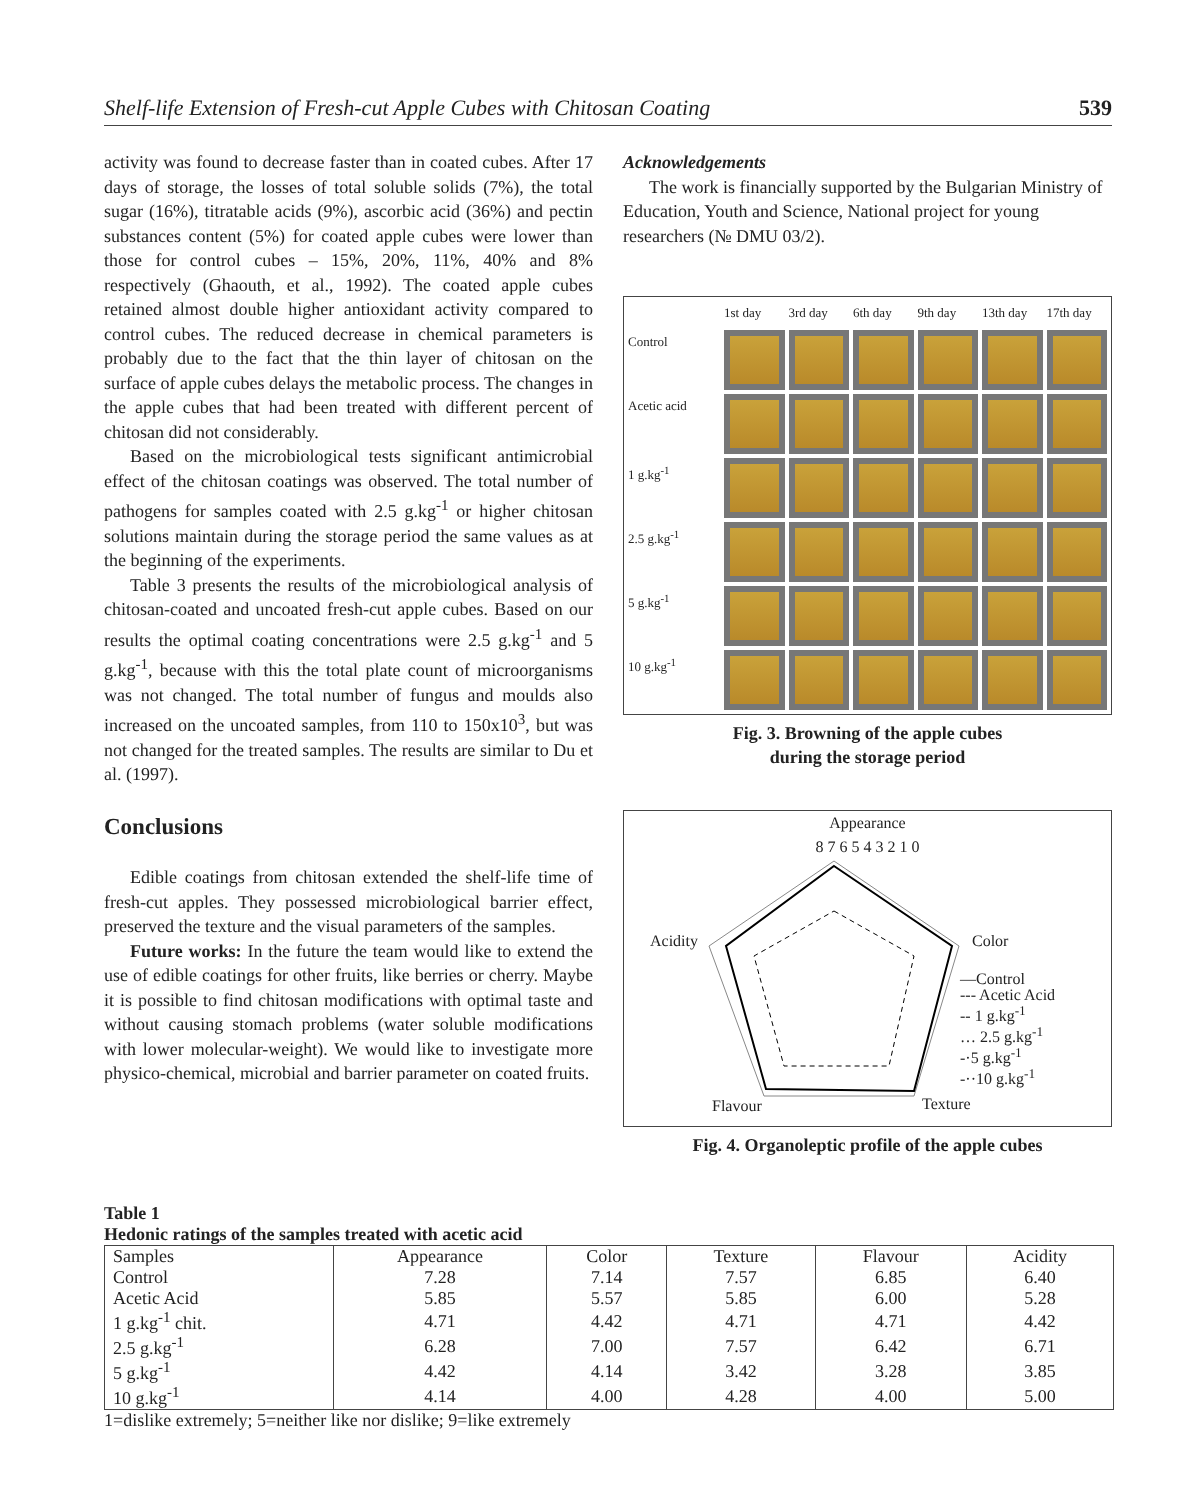Shelf-life Extension of Fresh-cut Apple Cubes with Chitosan Coating 539
activity was found to decrease faster than in coated cubes. After 17 days of storage, the losses of total soluble solids (7%), the total sugar (16%), titratable acids (9%), ascorbic acid (36%) and pectin substances content (5%) for coated apple cubes were lower than those for control cubes – 15%, 20%, 11%, 40% and 8% respectively (Ghaouth, et al., 1992). The coated apple cubes retained almost double higher antioxidant activity compared to control cubes. The reduced decrease in chemical parameters is probably due to the fact that the thin layer of chitosan on the surface of apple cubes delays the metabolic process. The changes in the apple cubes that had been treated with different percent of chitosan did not considerably.
Based on the microbiological tests significant antimicrobial effect of the chitosan coatings was observed. The total number of pathogens for samples coated with 2.5 g.kg<sup>-1</sup> or higher chitosan solutions maintain during the storage period the same values as at the beginning of the experiments.
Table 3 presents the results of the microbiological analysis of chitosan-coated and uncoated fresh-cut apple cubes. Based on our results the optimal coating concentrations were 2.5 g.kg<sup>-1</sup> and 5 g.kg<sup>-1</sup>, because with this the total plate count of microorganisms was not changed. The total number of fungus and moulds also increased on the uncoated samples, from 110 to 150x10<sup>3</sup>, but was not changed for the treated samples. The results are similar to Du et al. (1997).
Conclusions
Edible coatings from chitosan extended the shelf-life time of fresh-cut apples. They possessed microbiological barrier effect, preserved the texture and the visual parameters of the samples.
Future works: In the future the team would like to extend the use of edible coatings for other fruits, like berries or cherry. Maybe it is possible to find chitosan modifications with optimal taste and without causing stomach problems (water soluble modifications with lower molecular-weight). We would like to investigate more physico-chemical, microbial and barrier parameter on coated fruits.
Acknowledgements
The work is financially supported by the Bulgarian Ministry of Education, Youth and Science, National project for young researchers (№ DMU 03/2).
1st day 3rd day 6th day 9th day 13th day 17th day Control
Acetic acid
1 g.kg<sup>-1</sup>
2.5 g.kg<sup>-1</sup>
5 g.kg<sup>-1</sup>
10 g.kg<sup>-1</sup>
Fig. 3. Browning of the apple cubes
during the storage period
Appearance
8 7 6 5 4 3 2 1 0
Acidity Color
Flavour Texture
—Control
--- Acetic Acid
-- 1 g.kg<sup>-1</sup>
… 2.5 g.kg<sup>-1</sup>
-·5 g.kg<sup>-1</sup>
-··10 g.kg<sup>-1</sup>
Fig. 4. Organoleptic profile of the apple cubes
Table 1
Hedonic ratings of the samples treated with acetic acid
| Samples | Appearance | Color | Texture | Flavour | Acidity |
| --- | --- | --- | --- | --- | --- |
| Control | 7.28 | 7.14 | 7.57 | 6.85 | 6.40 |
| Acetic Acid | 5.85 | 5.57 | 5.85 | 6.00 | 5.28 |
| 1 g.kg<sup>-1</sup> chit. | 4.71 | 4.42 | 4.71 | 4.71 | 4.42 |
| 2.5 g.kg<sup>-1</sup> | 6.28 | 7.00 | 7.57 | 6.42 | 6.71 |
| 5 g.kg<sup>-1</sup> | 4.42 | 4.14 | 3.42 | 3.28 | 3.85 |
| 10 g.kg<sup>-1</sup> | 4.14 | 4.00 | 4.28 | 4.00 | 5.00 |
1=dislike extremely; 5=neither like nor dislike; 9=like extremely